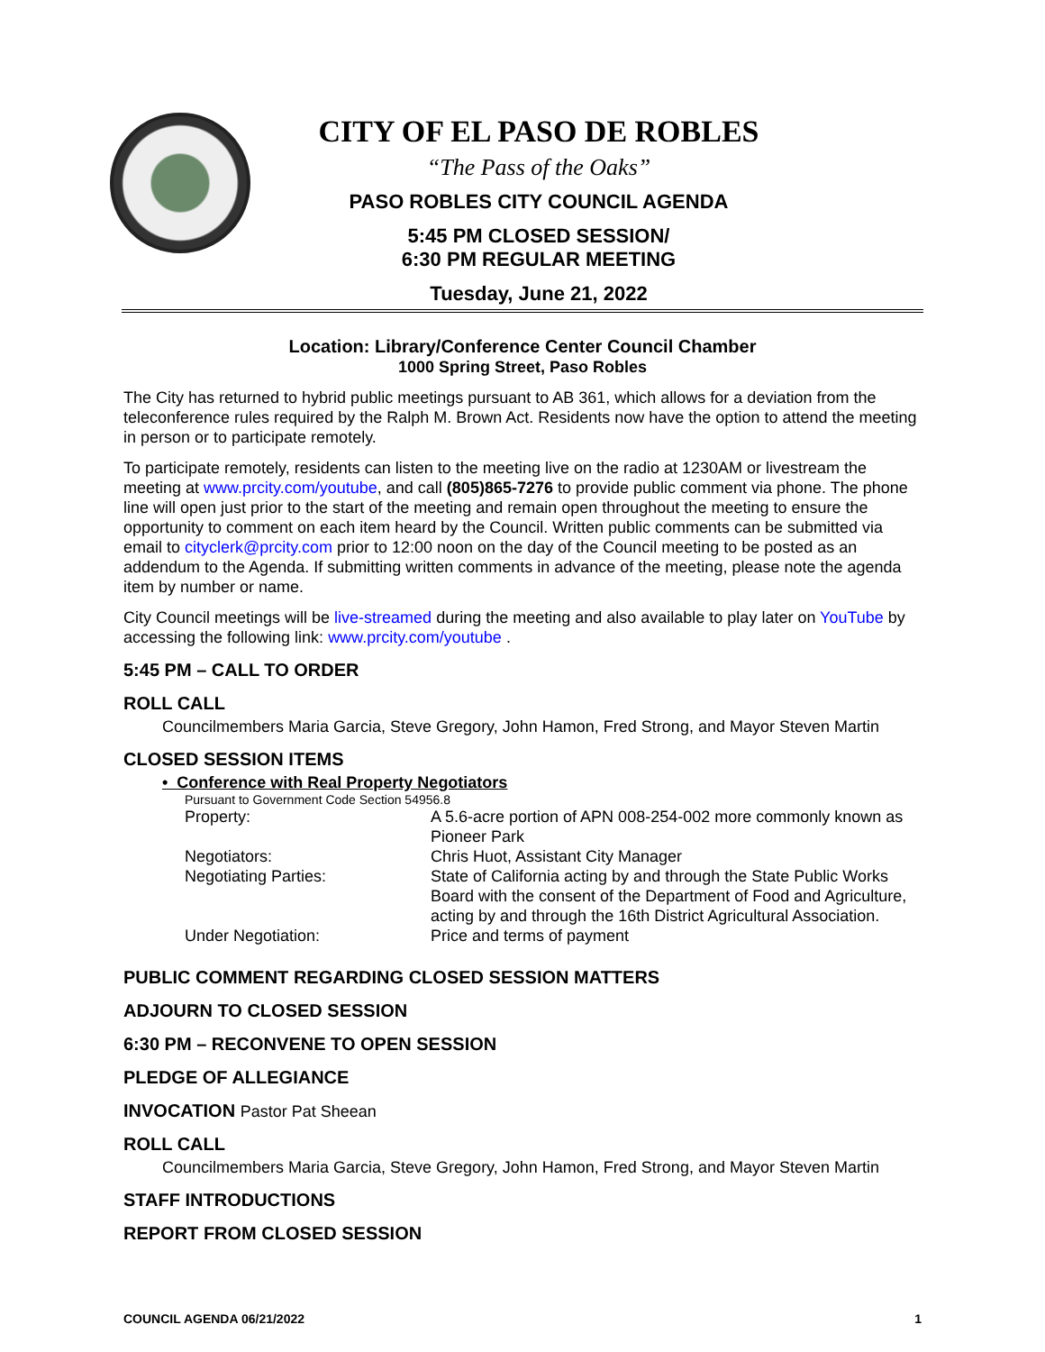CITY OF EL PASO DE ROBLES
“The Pass of the Oaks”
PASO ROBLES CITY COUNCIL AGENDA
5:45 PM CLOSED SESSION/
6:30 PM REGULAR MEETING
Tuesday, June 21, 2022
Location: Library/Conference Center Council Chamber
1000 Spring Street, Paso Robles
The City has returned to hybrid public meetings pursuant to AB 361, which allows for a deviation from the teleconference rules required by the Ralph M. Brown Act. Residents now have the option to attend the meeting in person or to participate remotely.
To participate remotely, residents can listen to the meeting live on the radio at 1230AM or livestream the meeting at www.prcity.com/youtube, and call (805)865-7276 to provide public comment via phone. The phone line will open just prior to the start of the meeting and remain open throughout the meeting to ensure the opportunity to comment on each item heard by the Council. Written public comments can be submitted via email to cityclerk@prcity.com prior to 12:00 noon on the day of the Council meeting to be posted as an addendum to the Agenda. If submitting written comments in advance of the meeting, please note the agenda item by number or name.
City Council meetings will be live-streamed during the meeting and also available to play later on YouTube by accessing the following link: www.prcity.com/youtube .
5:45 PM – CALL TO ORDER
ROLL CALL
Councilmembers Maria Garcia, Steve Gregory, John Hamon, Fred Strong, and Mayor Steven Martin
CLOSED SESSION ITEMS
• Conference with Real Property Negotiators
Pursuant to Government Code Section 54956.8
| Property: | A 5.6-acre portion of APN 008-254-002 more commonly known as Pioneer Park |
| Negotiators: | Chris Huot, Assistant City Manager |
| Negotiating Parties: | State of California acting by and through the State Public Works Board with the consent of the Department of Food and Agriculture, acting by and through the 16th District Agricultural Association. |
| Under Negotiation: | Price and terms of payment |
PUBLIC COMMENT REGARDING CLOSED SESSION MATTERS
ADJOURN TO CLOSED SESSION
6:30 PM – RECONVENE TO OPEN SESSION
PLEDGE OF ALLEGIANCE
INVOCATION Pastor Pat Sheean
ROLL CALL
Councilmembers Maria Garcia, Steve Gregory, John Hamon, Fred Strong, and Mayor Steven Martin
STAFF INTRODUCTIONS
REPORT FROM CLOSED SESSION
COUNCIL AGENDA 06/21/2022 1